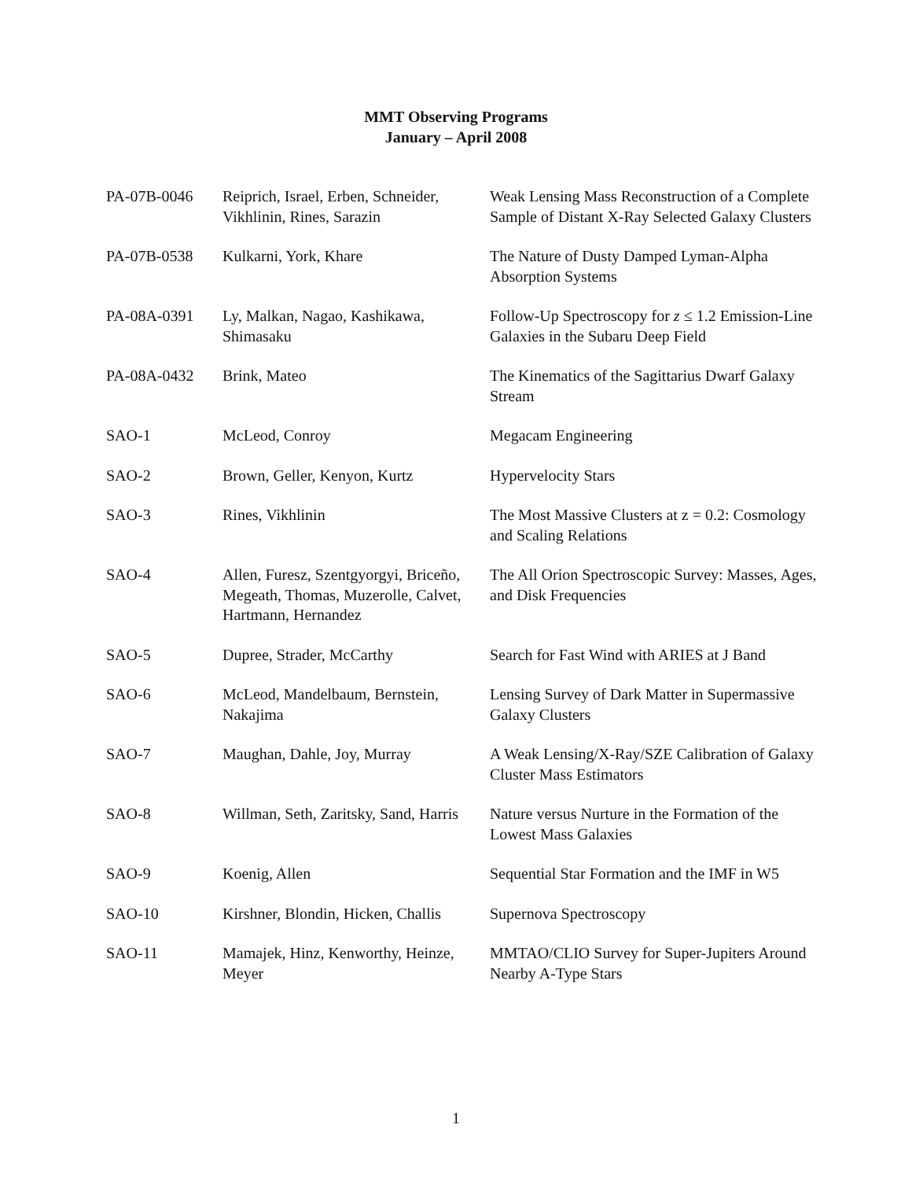MMT Observing Programs
January – April 2008
| PA-07B-0046 | Reiprich, Israel, Erben, Schneider, Vikhlinin, Rines, Sarazin | Weak Lensing Mass Reconstruction of a Complete Sample of Distant X-Ray Selected Galaxy Clusters |
| PA-07B-0538 | Kulkarni, York, Khare | The Nature of Dusty Damped Lyman-Alpha Absorption Systems |
| PA-08A-0391 | Ly, Malkan, Nagao, Kashikawa, Shimasaku | Follow-Up Spectroscopy for z ≤ 1.2 Emission-Line Galaxies in the Subaru Deep Field |
| PA-08A-0432 | Brink, Mateo | The Kinematics of the Sagittarius Dwarf Galaxy Stream |
| SAO-1 | McLeod, Conroy | Megacam Engineering |
| SAO-2 | Brown, Geller, Kenyon, Kurtz | Hypervelocity Stars |
| SAO-3 | Rines, Vikhlinin | The Most Massive Clusters at z = 0.2: Cosmology and Scaling Relations |
| SAO-4 | Allen, Furesz, Szentgyorgyi, Briceño, Megeath, Thomas, Muzerolle, Calvet, Hartmann, Hernandez | The All Orion Spectroscopic Survey: Masses, Ages, and Disk Frequencies |
| SAO-5 | Dupree, Strader, McCarthy | Search for Fast Wind with ARIES at J Band |
| SAO-6 | McLeod, Mandelbaum, Bernstein, Nakajima | Lensing Survey of Dark Matter in Supermassive Galaxy Clusters |
| SAO-7 | Maughan, Dahle, Joy, Murray | A Weak Lensing/X-Ray/SZE Calibration of Galaxy Cluster Mass Estimators |
| SAO-8 | Willman, Seth, Zaritsky, Sand, Harris | Nature versus Nurture in the Formation of the Lowest Mass Galaxies |
| SAO-9 | Koenig, Allen | Sequential Star Formation and the IMF in W5 |
| SAO-10 | Kirshner, Blondin, Hicken, Challis | Supernova Spectroscopy |
| SAO-11 | Mamajek, Hinz, Kenworthy, Heinze, Meyer | MMTAO/CLIO Survey for Super-Jupiters Around Nearby A-Type Stars |
1